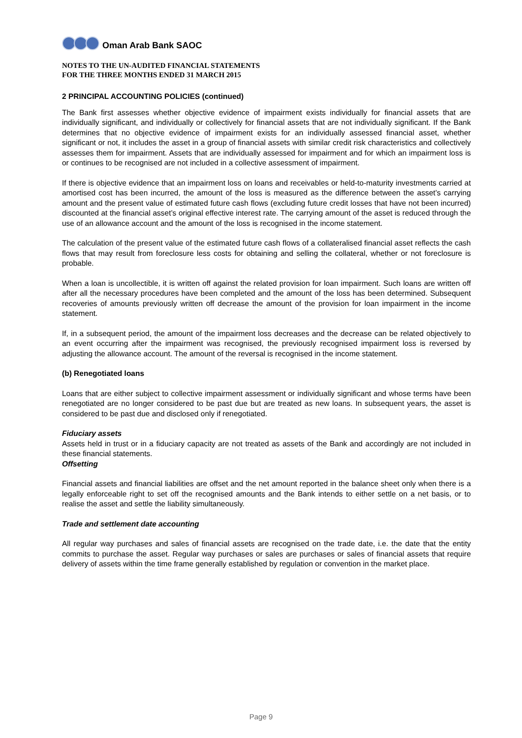Oman Arab Bank SAOC
NOTES TO THE UN-AUDITED FINANCIAL STATEMENTS
FOR THE THREE MONTHS ENDED 31 MARCH 2015
2 PRINCIPAL ACCOUNTING POLICIES (continued)
The Bank first assesses whether objective evidence of impairment exists individually for financial assets that are individually significant, and individually or collectively for financial assets that are not individually significant. If the Bank determines that no objective evidence of impairment exists for an individually assessed financial asset, whether significant or not, it includes the asset in a group of financial assets with similar credit risk characteristics and collectively assesses them for impairment. Assets that are individually assessed for impairment and for which an impairment loss is or continues to be recognised are not included in a collective assessment of impairment.
If there is objective evidence that an impairment loss on loans and receivables or held-to-maturity investments carried at amortised cost has been incurred, the amount of the loss is measured as the difference between the asset’s carrying amount and the present value of estimated future cash flows (excluding future credit losses that have not been incurred) discounted at the financial asset’s original effective interest rate. The carrying amount of the asset is reduced through the use of an allowance account and the amount of the loss is recognised in the income statement.
The calculation of the present value of the estimated future cash flows of a collateralised financial asset reflects the cash flows that may result from foreclosure less costs for obtaining and selling the collateral, whether or not foreclosure is probable.
When a loan is uncollectible, it is written off against the related provision for loan impairment. Such loans are written off after all the necessary procedures have been completed and the amount of the loss has been determined. Subsequent recoveries of amounts previously written off decrease the amount of the provision for loan impairment in the income statement.
If, in a subsequent period, the amount of the impairment loss decreases and the decrease can be related objectively to an event occurring after the impairment was recognised, the previously recognised impairment loss is reversed by adjusting the allowance account. The amount of the reversal is recognised in the income statement.
(b) Renegotiated loans
Loans that are either subject to collective impairment assessment or individually significant and whose terms have been renegotiated are no longer considered to be past due but are treated as new loans. In subsequent years, the asset is considered to be past due and disclosed only if renegotiated.
Fiduciary assets
Assets held in trust or in a fiduciary capacity are not treated as assets of the Bank and accordingly are not included in these financial statements.
Offsetting
Financial assets and financial liabilities are offset and the net amount reported in the balance sheet only when there is a legally enforceable right to set off the recognised amounts and the Bank intends to either settle on a net basis, or to realise the asset and settle the liability simultaneously.
Trade and settlement date accounting
All regular way purchases and sales of financial assets are recognised on the trade date, i.e. the date that the entity commits to purchase the asset. Regular way purchases or sales are purchases or sales of financial assets that require delivery of assets within the time frame generally established by regulation or convention in the market place.
Page 9